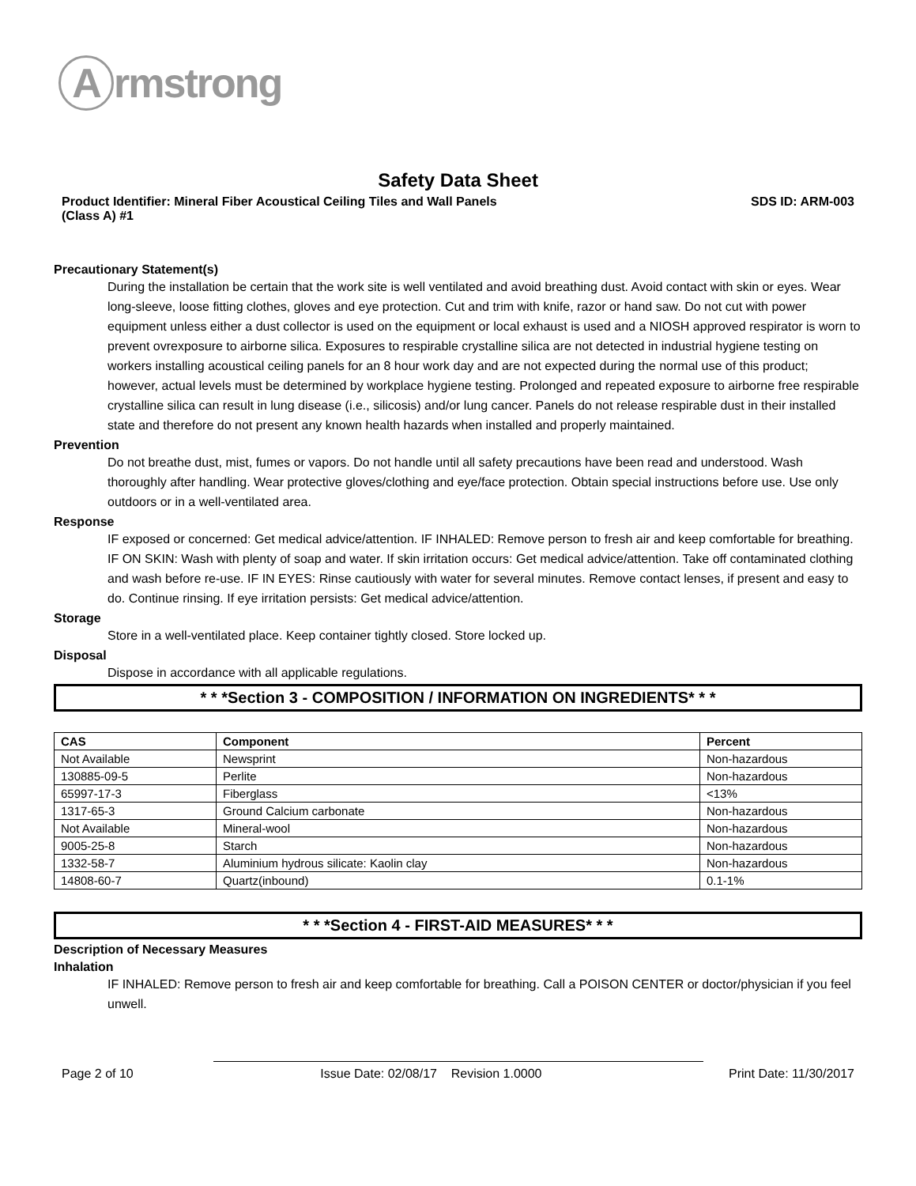Armstrong
Safety Data Sheet
Product Identifier: Mineral Fiber Acoustical Ceiling Tiles and Wall Panels
(Class A) #1
SDS ID: ARM-003
Precautionary Statement(s)
During the installation be certain that the work site is well ventilated and avoid breathing dust. Avoid contact with skin or eyes. Wear long-sleeve, loose fitting clothes, gloves and eye protection. Cut and trim with knife, razor or hand saw. Do not cut with power equipment unless either a dust collector is used on the equipment or local exhaust is used and a NIOSH approved respirator is worn to prevent ovrexposure to airborne silica. Exposures to respirable crystalline silica are not detected in industrial hygiene testing on workers installing acoustical ceiling panels for an 8 hour work day and are not expected during the normal use of this product; however, actual levels must be determined by workplace hygiene testing. Prolonged and repeated exposure to airborne free respirable crystalline silica can result in lung disease (i.e., silicosis) and/or lung cancer. Panels do not release respirable dust in their installed state and therefore do not present any known health hazards when installed and properly maintained.
Prevention
Do not breathe dust, mist, fumes or vapors. Do not handle until all safety precautions have been read and understood. Wash thoroughly after handling. Wear protective gloves/clothing and eye/face protection. Obtain special instructions before use. Use only outdoors or in a well-ventilated area.
Response
IF exposed or concerned: Get medical advice/attention. IF INHALED: Remove person to fresh air and keep comfortable for breathing. IF ON SKIN: Wash with plenty of soap and water. If skin irritation occurs: Get medical advice/attention. Take off contaminated clothing and wash before re-use. IF IN EYES: Rinse cautiously with water for several minutes. Remove contact lenses, if present and easy to do. Continue rinsing. If eye irritation persists: Get medical advice/attention.
Storage
Store in a well-ventilated place. Keep container tightly closed. Store locked up.
Disposal
Dispose in accordance with all applicable regulations.
* * *Section 3 - COMPOSITION / INFORMATION ON INGREDIENTS* * *
| CAS | Component | Percent |
| --- | --- | --- |
| Not Available | Newsprint | Non-hazardous |
| 130885-09-5 | Perlite | Non-hazardous |
| 65997-17-3 | Fiberglass | <13% |
| 1317-65-3 | Ground Calcium carbonate | Non-hazardous |
| Not Available | Mineral-wool | Non-hazardous |
| 9005-25-8 | Starch | Non-hazardous |
| 1332-58-7 | Aluminium hydrous silicate: Kaolin clay | Non-hazardous |
| 14808-60-7 | Quartz(inbound) | 0.1-1% |
* * *Section 4 - FIRST-AID MEASURES* * *
Description of Necessary Measures
Inhalation
IF INHALED: Remove person to fresh air and keep comfortable for breathing. Call a POISON CENTER or doctor/physician if you feel unwell.
Page 2 of 10 Issue Date: 02/08/17 Revision 1.0000
Print Date: 11/30/2017